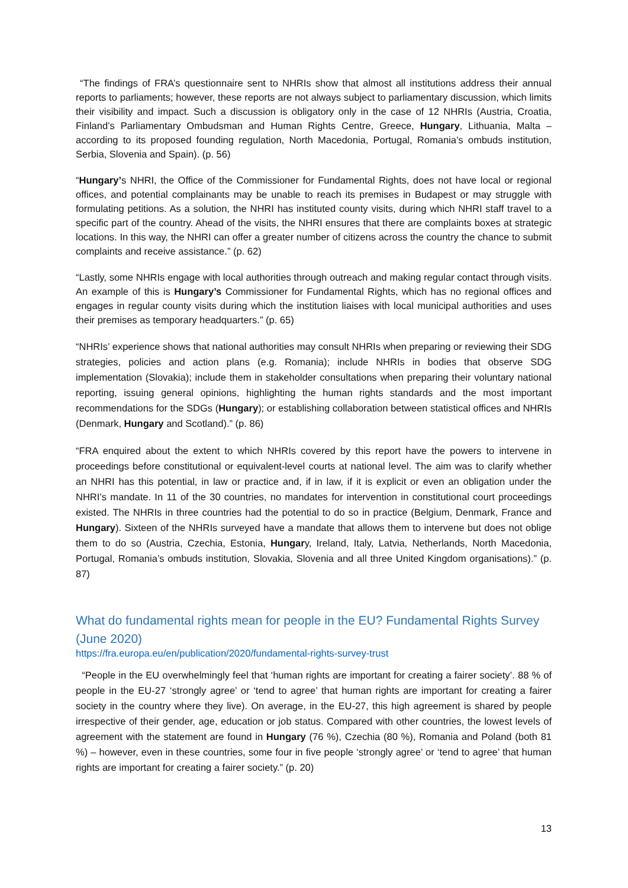“The findings of FRA’s questionnaire sent to NHRIs show that almost all institutions address their annual reports to parliaments; however, these reports are not always subject to parliamentary discussion, which limits their visibility and impact. Such a discussion is obligatory only in the case of 12 NHRIs (Austria, Croatia, Finland’s Parliamentary Ombudsman and Human Rights Centre, Greece, Hungary, Lithuania, Malta – according to its proposed founding regulation, North Macedonia, Portugal, Romania’s ombuds institution, Serbia, Slovenia and Spain). (p. 56)
“Hungary’s NHRI, the Office of the Commissioner for Fundamental Rights, does not have local or regional offices, and potential complainants may be unable to reach its premises in Budapest or may struggle with formulating petitions. As a solution, the NHRI has instituted county visits, during which NHRI staff travel to a specific part of the country. Ahead of the visits, the NHRI ensures that there are complaints boxes at strategic locations. In this way, the NHRI can offer a greater number of citizens across the country the chance to submit complaints and receive assistance.” (p. 62)
“Lastly, some NHRIs engage with local authorities through outreach and making regular contact through visits. An example of this is Hungary’s Commissioner for Fundamental Rights, which has no regional offices and engages in regular county visits during which the institution liaises with local municipal authorities and uses their premises as temporary headquarters.” (p. 65)
“NHRIs’ experience shows that national authorities may consult NHRIs when preparing or reviewing their SDG strategies, policies and action plans (e.g. Romania); include NHRIs in bodies that observe SDG implementation (Slovakia); include them in stakeholder consultations when preparing their voluntary national reporting, issuing general opinions, highlighting the human rights standards and the most important recommendations for the SDGs (Hungary); or establishing collaboration between statistical offices and NHRIs (Denmark, Hungary and Scotland).” (p. 86)
“FRA enquired about the extent to which NHRIs covered by this report have the powers to intervene in proceedings before constitutional or equivalent-level courts at national level. The aim was to clarify whether an NHRI has this potential, in law or practice and, if in law, if it is explicit or even an obligation under the NHRI’s mandate. In 11 of the 30 countries, no mandates for intervention in constitutional court proceedings existed. The NHRIs in three countries had the potential to do so in practice (Belgium, Denmark, France and Hungary). Sixteen of the NHRIs surveyed have a mandate that allows them to intervene but does not oblige them to do so (Austria, Czechia, Estonia, Hungary, Ireland, Italy, Latvia, Netherlands, North Macedonia, Portugal, Romania’s ombuds institution, Slovakia, Slovenia and all three United Kingdom organisations).” (p. 87)
What do fundamental rights mean for people in the EU? Fundamental Rights Survey (June 2020)
https://fra.europa.eu/en/publication/2020/fundamental-rights-survey-trust
“People in the EU overwhelmingly feel that ‘human rights are important for creating a fairer society’. 88 % of people in the EU-27 ‘strongly agree’ or ‘tend to agree’ that human rights are important for creating a fairer society in the country where they live). On average, in the EU-27, this high agreement is shared by people irrespective of their gender, age, education or job status. Compared with other countries, the lowest levels of agreement with the statement are found in Hungary (76 %), Czechia (80 %), Romania and Poland (both 81 %) – however, even in these countries, some four in five people ‘strongly agree’ or ‘tend to agree’ that human rights are important for creating a fairer society.” (p. 20)
13